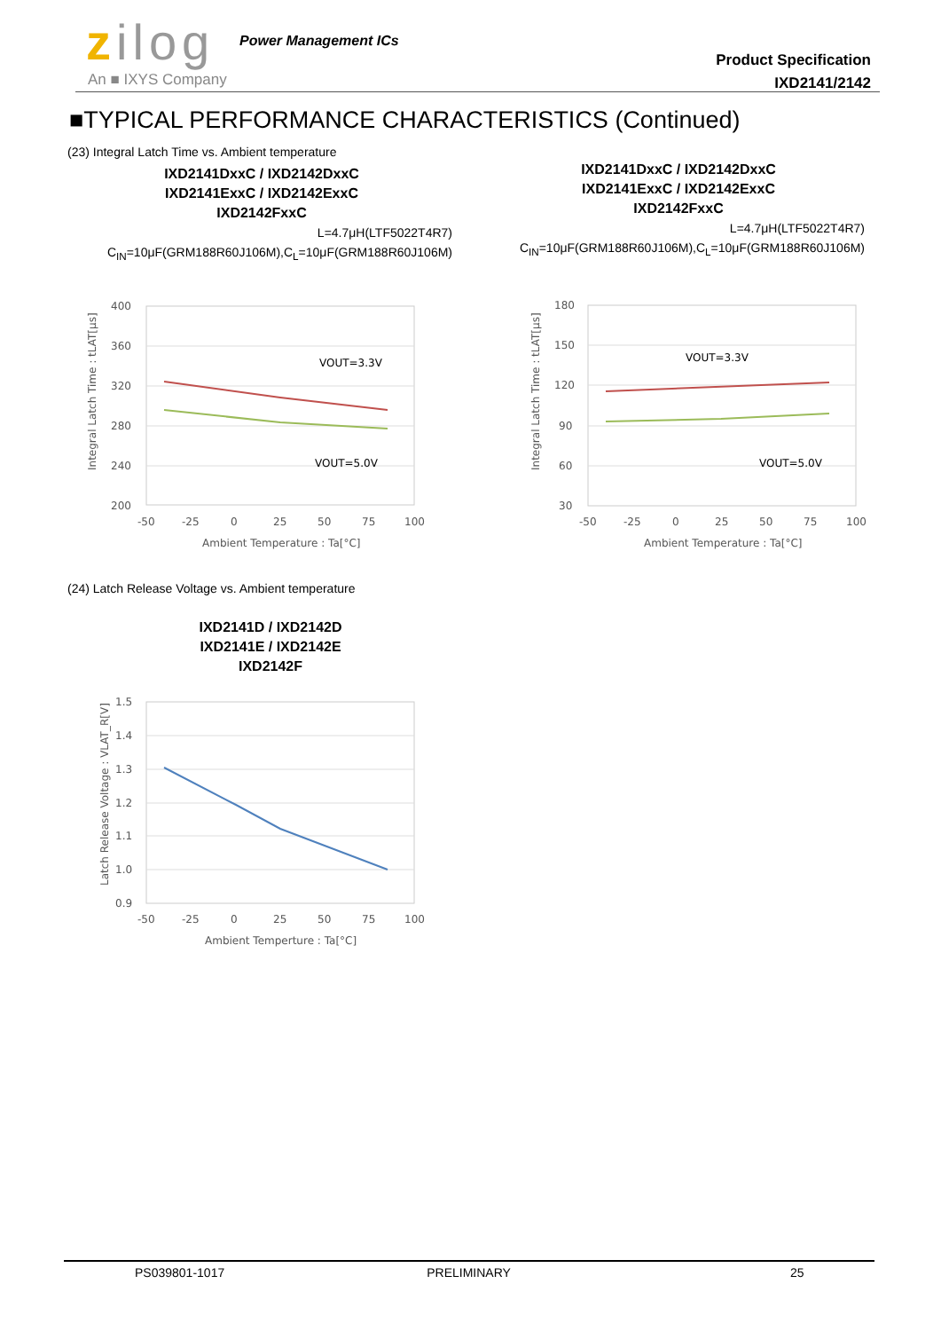zilog Power Management ICs
An ■ IXYS Company
Product Specification
IXD2141/2142
■TYPICAL PERFORMANCE CHARACTERISTICS (Continued)
(23) Integral Latch Time vs. Ambient temperature
IXD2141DxxC / IXD2142DxxC
IXD2141ExxC / IXD2142ExxC
IXD2142FxxC
L=4.7μH(LTF5022T4R7)
C<sub>IN</sub>=10μF(GRM188R60J106M),C<sub>L</sub>=10μF(GRM188R60J106M)
IXD2141DxxC / IXD2142DxxC
IXD2141ExxC / IXD2142ExxC
IXD2142FxxC
L=4.7μH(LTF5022T4R7)
C<sub>IN</sub>=10μF(GRM188R60J106M),C<sub>L</sub>=10μF(GRM188R60J106M)
400
360
320
280
240
200
-50
-25
0
25
50
75
100
Ambient Temperature : Ta[°C]
VOUT=3.3V
VOUT=5.0V
Integral Latch Time : tLAT[μs]
180
150
120
90
60
30
-50
-25
0
25
50
75
100
Ambient Temperature : Ta[°C]
VOUT=3.3V
VOUT=5.0V
Integral Latch Time : tLAT[μs]
(24) Latch Release Voltage vs. Ambient temperature
IXD2141D / IXD2142D
IXD2141E / IXD2142E
IXD2142F
1.5
1.4
1.3
1.2
1.1
1.0
0.9
-50
-25
0
25
50
75
100
Ambient Temperture : Ta[°C]
Latch Release Voltage : VLAT_R[V]
PS039801-1017 PRELIMINARY 25